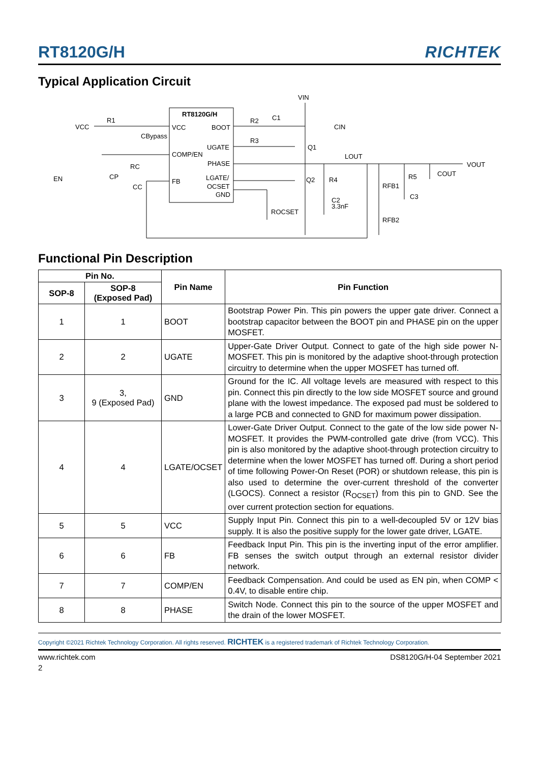RT8120G/H
RICHTEK
Typical Application Circuit
RT8120G/H
VCC
BOOT
UGATE
COMP/EN
PHASE
FB
LGATE/
OCSET
GND
VCC
R1
CBypass
RC
CP
CC
EN
R2
C1
R3
VIN
CIN
Q1
Q2
R4
C2
3.3nF
LOUT
VOUT
COUT
R5
RFB1
C3
RFB2
ROCSET
Functional Pin Description
| Pin No. | | Pin Name | Pin Function |
| --- | --- | --- | --- |
| SOP-8 | SOP-8 (Exposed Pad) | | |
| 1 | 1 | BOOT | Bootstrap Power Pin. This pin powers the upper gate driver. Connect a bootstrap capacitor between the BOOT pin and PHASE pin on the upper MOSFET. |
| 2 | 2 | UGATE | Upper-Gate Driver Output. Connect to gate of the high side power N-MOSFET. This pin is monitored by the adaptive shoot-through protection circuitry to determine when the upper MOSFET has turned off. |
| 3 | 3, 9 (Exposed Pad) | GND | Ground for the IC. All voltage levels are measured with respect to this pin. Connect this pin directly to the low side MOSFET source and ground plane with the lowest impedance. The exposed pad must be soldered to a large PCB and connected to GND for maximum power dissipation. |
| 4 | 4 | LGATE/OCSET | Lower-Gate Driver Output. Connect to the gate of the low side power N-MOSFET. It provides the PWM-controlled gate drive (from VCC). This pin is also monitored by the adaptive shoot-through protection circuitry to determine when the lower MOSFET has turned off. During a short period of time following Power-On Reset (POR) or shutdown release, this pin is also used to determine the over-current threshold of the converter (LGOCS). Connect a resistor (R<sub>OCSET</sub>) from this pin to GND. See the over current protection section for equations. |
| 5 | 5 | VCC | Supply Input Pin. Connect this pin to a well-decoupled 5V or 12V bias supply. It is also the positive supply for the lower gate driver, LGATE. |
| 6 | 6 | FB | Feedback Input Pin. This pin is the inverting input of the error amplifier. FB senses the switch output through an external resistor divider network. |
| 7 | 7 | COMP/EN | Feedback Compensation. And could be used as EN pin, when COMP < 0.4V, to disable entire chip. |
| 8 | 8 | PHASE | Switch Node. Connect this pin to the source of the upper MOSFET and the drain of the lower MOSFET. |
Copyright ©2021 Richtek Technology Corporation. All rights reserved. RICHTEK is a registered trademark of Richtek Technology Corporation.
www.richtek.com DS8120G/H-04 September 2021
2